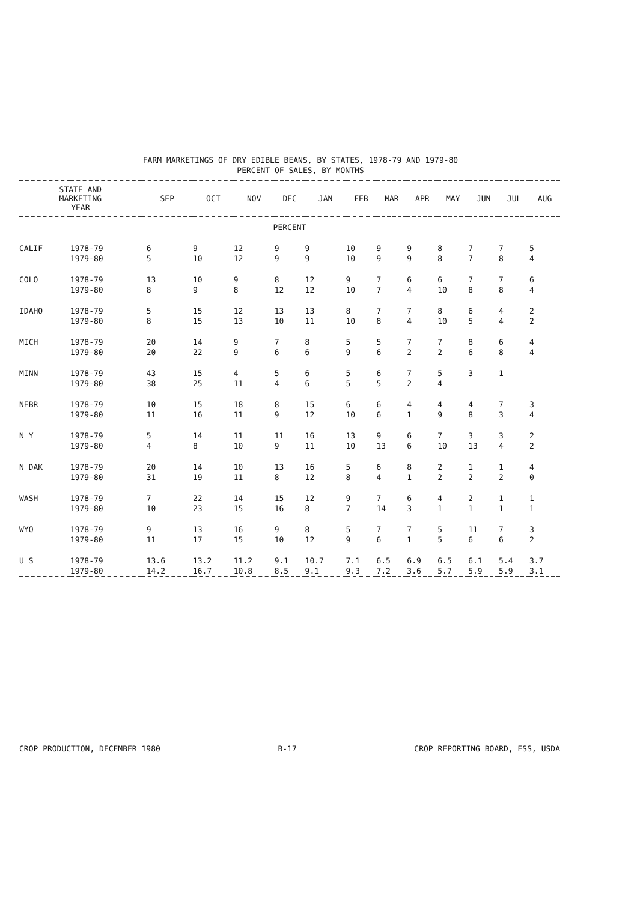FARM MARKETINGS OF DRY EDIBLE BEANS, BY STATES, 1978-79 AND 1979-80
PERCENT OF SALES, BY MONTHS
| STATE AND MARKETING YEAR | | SEP | OCT | NOV | DEC | JAN | FEB | MAR | APR | MAY | JUN | JUL | AUG |
| --- | --- | --- | --- | --- | --- | --- | --- | --- | --- | --- | --- | --- | --- |
| PERCENT | | | | | | | | | | | | | |
| CALIF | 1978-79 | 6 | 9 | 12 | 9 | 9 | 10 | 9 | 9 | 8 | 7 | 7 | 5 |
| | 1979-80 | 5 | 10 | 12 | 9 | 9 | 10 | 9 | 9 | 8 | 7 | 8 | 4 |
| COLO | 1978-79 | 13 | 10 | 9 | 8 | 12 | 9 | 7 | 6 | 6 | 7 | 7 | 6 |
| | 1979-80 | 8 | 9 | 8 | 12 | 12 | 10 | 7 | 4 | 10 | 8 | 8 | 4 |
| IDAHO | 1978-79 | 5 | 15 | 12 | 13 | 13 | 8 | 7 | 7 | 8 | 6 | 4 | 2 |
| | 1979-80 | 8 | 15 | 13 | 10 | 11 | 10 | 8 | 4 | 10 | 5 | 4 | 2 |
| MICH | 1978-79 | 20 | 14 | 9 | 7 | 8 | 5 | 5 | 7 | 7 | 8 | 6 | 4 |
| | 1979-80 | 20 | 22 | 9 | 6 | 6 | 9 | 6 | 2 | 2 | 6 | 8 | 4 |
| MINN | 1978-79 | 43 | 15 | 4 | 5 | 6 | 5 | 6 | 7 | 5 | 3 | 1 | |
| | 1979-80 | 38 | 25 | 11 | 4 | 6 | 5 | 5 | 2 | 4 | | | |
| NEBR | 1978-79 | 10 | 15 | 18 | 8 | 15 | 6 | 6 | 4 | 4 | 4 | 7 | 3 |
| | 1979-80 | 11 | 16 | 11 | 9 | 12 | 10 | 6 | 1 | 9 | 8 | 3 | 4 |
| N Y | 1978-79 | 5 | 14 | 11 | 11 | 16 | 13 | 9 | 6 | 7 | 3 | 3 | 2 |
| | 1979-80 | 4 | 8 | 10 | 9 | 11 | 10 | 13 | 6 | 10 | 13 | 4 | 2 |
| N DAK | 1978-79 | 20 | 14 | 10 | 13 | 16 | 5 | 6 | 8 | 2 | 1 | 1 | 4 |
| | 1979-80 | 31 | 19 | 11 | 8 | 12 | 8 | 4 | 1 | 2 | 2 | 2 | 0 |
| WASH | 1978-79 | 7 | 22 | 14 | 15 | 12 | 9 | 7 | 6 | 4 | 2 | 1 | 1 |
| | 1979-80 | 10 | 23 | 15 | 16 | 8 | 7 | 14 | 3 | 1 | 1 | 1 | 1 |
| WYO | 1978-79 | 9 | 13 | 16 | 9 | 8 | 5 | 7 | 7 | 5 | 11 | 7 | 3 |
| | 1979-80 | 11 | 17 | 15 | 10 | 12 | 9 | 6 | 1 | 5 | 6 | 6 | 2 |
| U S | 1978-79 | 13.6 | 13.2 | 11.2 | 9.1 | 10.7 | 7.1 | 6.5 | 6.9 | 6.5 | 6.1 | 5.4 | 3.7 |
| | 1979-80 | 14.2 | 16.7 | 10.8 | 8.5 | 9.1 | 9.3 | 7.2 | 3.6 | 5.7 | 5.9 | 5.9 | 3.1 |
CROP PRODUCTION, DECEMBER 1980 B-17 CROP REPORTING BOARD, ESS, USDA